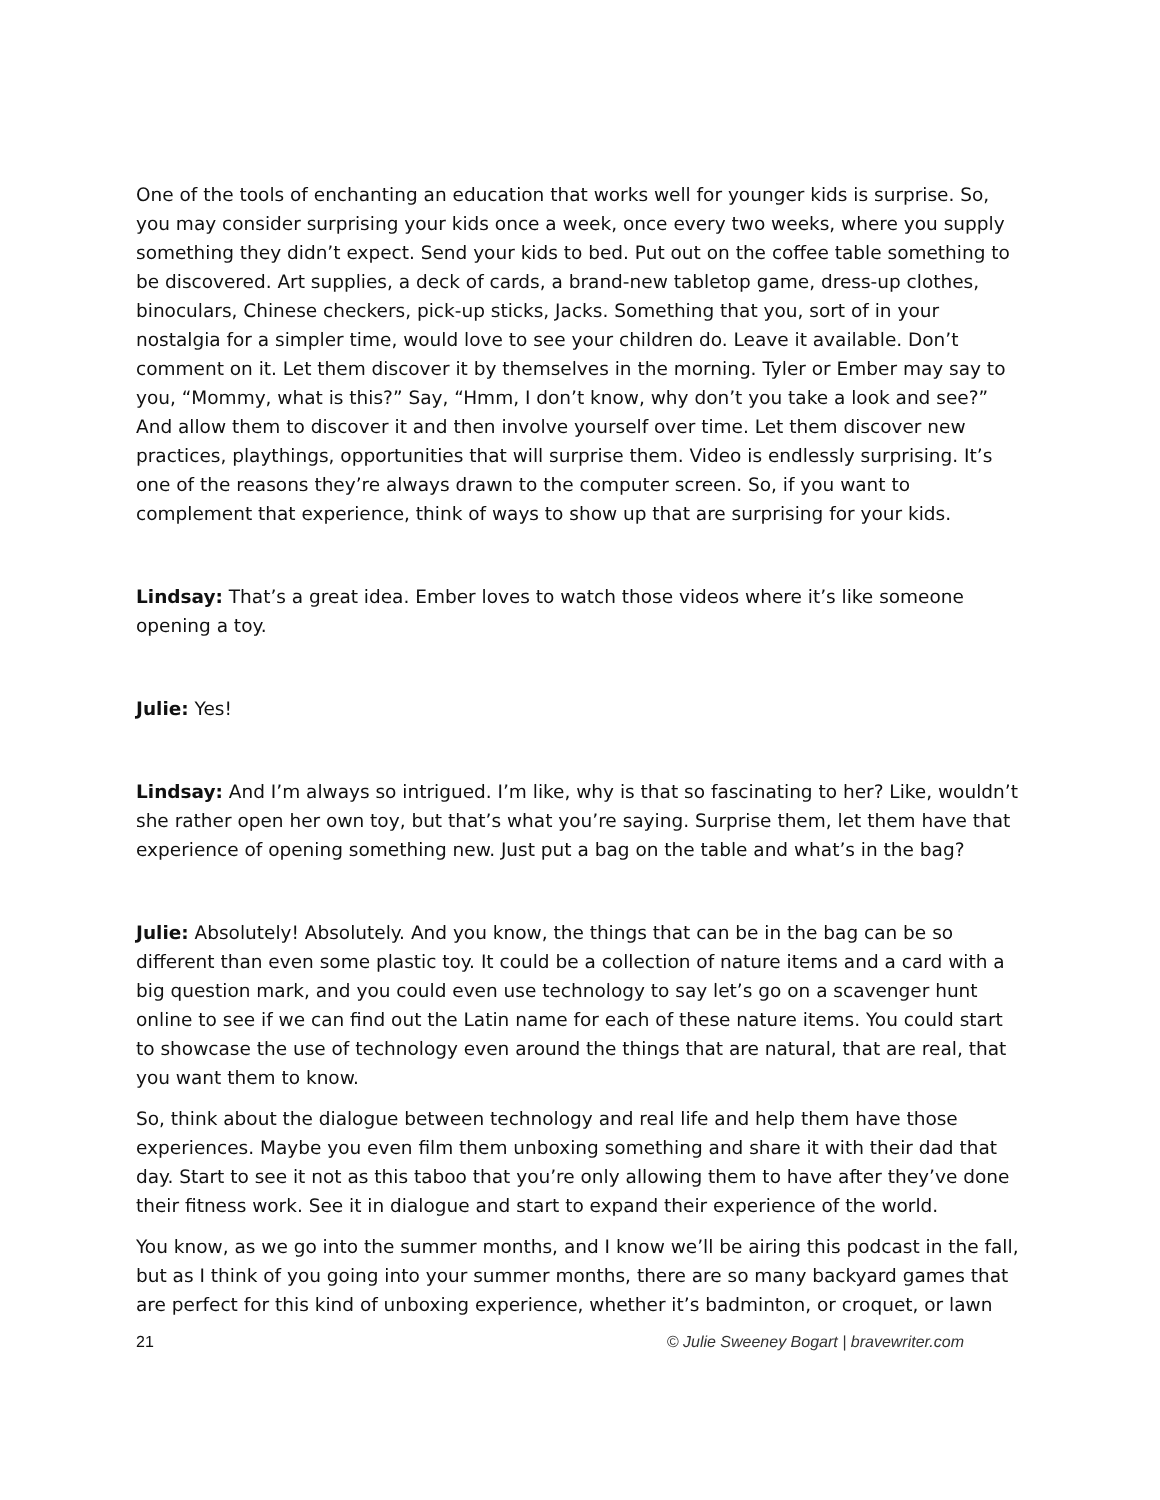One of the tools of enchanting an education that works well for younger kids is surprise. So, you may consider surprising your kids once a week, once every two weeks, where you supply something they didn’t expect. Send your kids to bed. Put out on the coffee table something to be discovered. Art supplies, a deck of cards, a brand-new tabletop game, dress-up clothes, binoculars, Chinese checkers, pick-up sticks, Jacks. Something that you, sort of in your nostalgia for a simpler time, would love to see your children do. Leave it available. Don’t comment on it. Let them discover it by themselves in the morning. Tyler or Ember may say to you, “Mommy, what is this?” Say, “Hmm, I don’t know, why don’t you take a look and see?” And allow them to discover it and then involve yourself over time. Let them discover new practices, playthings, opportunities that will surprise them. Video is endlessly surprising. It’s one of the reasons they’re always drawn to the computer screen. So, if you want to complement that experience, think of ways to show up that are surprising for your kids.
Lindsay: That’s a great idea. Ember loves to watch those videos where it’s like someone opening a toy.
Julie: Yes!
Lindsay: And I’m always so intrigued. I’m like, why is that so fascinating to her? Like, wouldn’t she rather open her own toy, but that’s what you’re saying. Surprise them, let them have that experience of opening something new. Just put a bag on the table and what’s in the bag?
Julie: Absolutely! Absolutely. And you know, the things that can be in the bag can be so different than even some plastic toy. It could be a collection of nature items and a card with a big question mark, and you could even use technology to say let’s go on a scavenger hunt online to see if we can find out the Latin name for each of these nature items. You could start to showcase the use of technology even around the things that are natural, that are real, that you want them to know.
So, think about the dialogue between technology and real life and help them have those experiences. Maybe you even film them unboxing something and share it with their dad that day. Start to see it not as this taboo that you’re only allowing them to have after they’ve done their fitness work. See it in dialogue and start to expand their experience of the world.
You know, as we go into the summer months, and I know we’ll be airing this podcast in the fall, but as I think of you going into your summer months, there are so many backyard games that are perfect for this kind of unboxing experience, whether it’s badminton, or croquet, or lawn
21 © Julie Sweeney Bogart | bravewriter.com